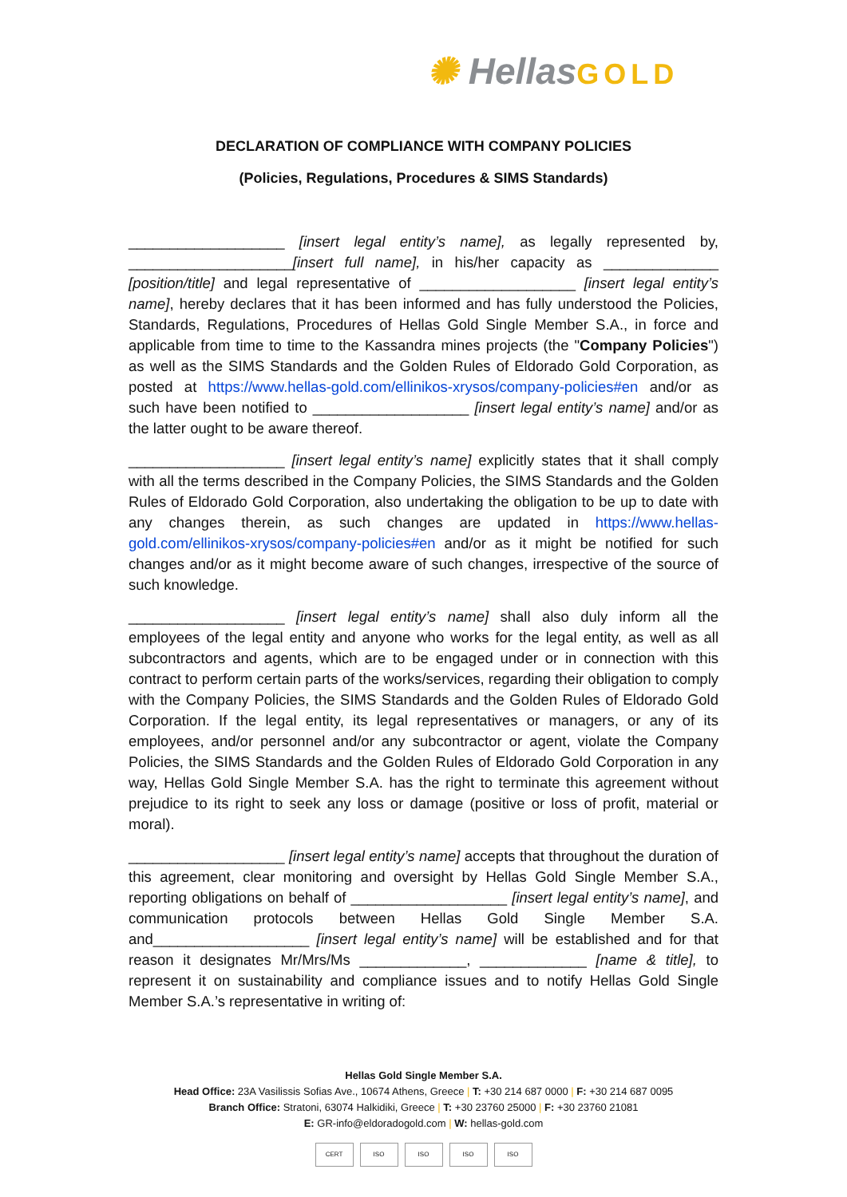✺ HellasGOLD
DECLARATION OF COMPLIANCE WITH COMPANY POLICIES
(Policies, Regulations, Procedures & SIMS Standards)
___________________ [insert legal entity’s name], as legally represented by, ____________________[insert full name], in his/her capacity as ______________ [position/title] and legal representative of ___________________ [insert legal entity’s name], hereby declares that it has been informed and has fully understood the Policies, Standards, Regulations, Procedures of Hellas Gold Single Member S.A., in force and applicable from time to time to the Kassandra mines projects (the "Company Policies") as well as the SIMS Standards and the Golden Rules of Eldorado Gold Corporation, as posted at https://www.hellas-gold.com/ellinikos-xrysos/company-policies#en and/or as such have been notified to ___________________ [insert legal entity’s name] and/or as the latter ought to be aware thereof.
___________________ [insert legal entity’s name] explicitly states that it shall comply with all the terms described in the Company Policies, the SIMS Standards and the Golden Rules of Eldorado Gold Corporation, also undertaking the obligation to be up to date with any changes therein, as such changes are updated in https://www.hellas-gold.com/ellinikos-xrysos/company-policies#en and/or as it might be notified for such changes and/or as it might become aware of such changes, irrespective of the source of such knowledge.
___________________ [insert legal entity’s name] shall also duly inform all the employees of the legal entity and anyone who works for the legal entity, as well as all subcontractors and agents, which are to be engaged under or in connection with this contract to perform certain parts of the works/services, regarding their obligation to comply with the Company Policies, the SIMS Standards and the Golden Rules of Eldorado Gold Corporation. If the legal entity, its legal representatives or managers, or any of its employees, and/or personnel and/or any subcontractor or agent, violate the Company Policies, the SIMS Standards and the Golden Rules of Eldorado Gold Corporation in any way, Hellas Gold Single Member S.A. has the right to terminate this agreement without prejudice to its right to seek any loss or damage (positive or loss of profit, material or moral).
___________________ [insert legal entity’s name] accepts that throughout the duration of this agreement, clear monitoring and oversight by Hellas Gold Single Member S.A., reporting obligations on behalf of ___________________ [insert legal entity’s name], and communication protocols between Hellas Gold Single Member S.A. and___________________ [insert legal entity’s name] will be established and for that reason it designates Mr/Mrs/Ms _____________, _____________ [name & title], to represent it on sustainability and compliance issues and to notify Hellas Gold Single Member S.A.’s representative in writing of:
Hellas Gold Single Member S.A.
Head Office: 23A Vasilissis Sofias Ave., 10674 Athens, Greece | T: +30 214 687 0000 | F: +30 214 687 0095
Branch Office: Stratoni, 63074 Halkidiki, Greece | T: +30 23760 25000 | F: +30 23760 21081
E: GR-info@eldoradogold.com | W: hellas-gold.com
CERT ISO ISO ISO ISO